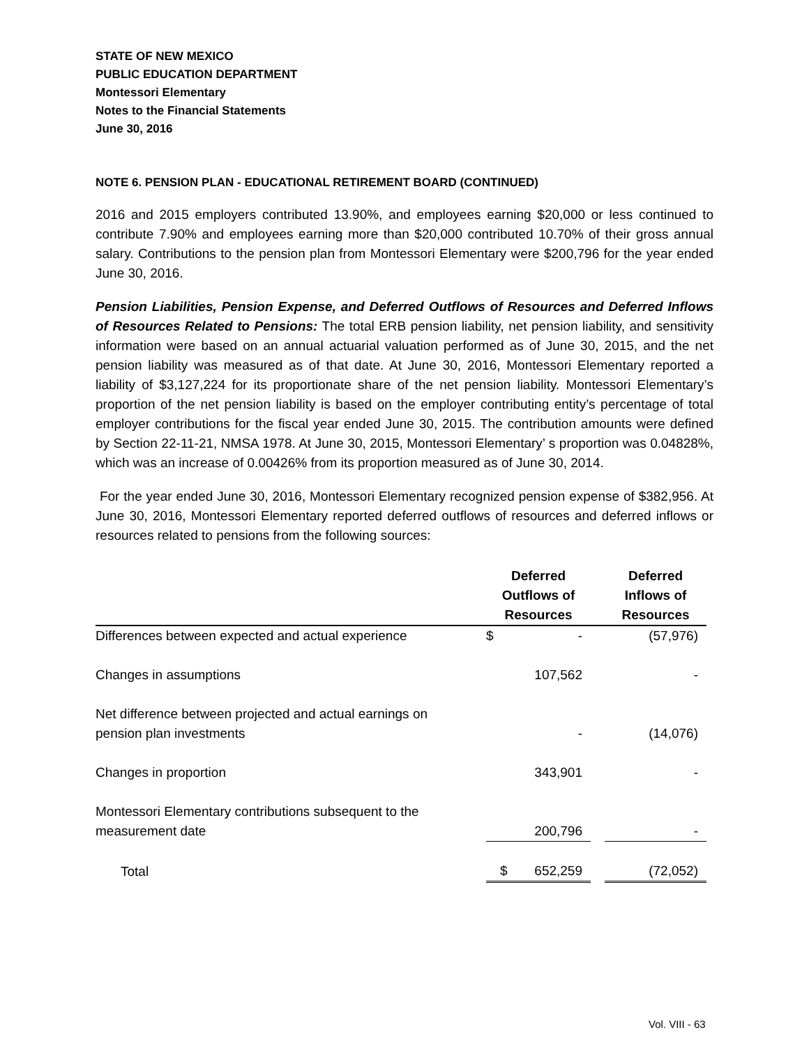STATE OF NEW MEXICO
PUBLIC EDUCATION DEPARTMENT
Montessori Elementary
Notes to the Financial Statements
June 30, 2016
NOTE 6. PENSION PLAN - EDUCATIONAL RETIREMENT BOARD (CONTINUED)
2016 and 2015 employers contributed 13.90%, and employees earning $20,000 or less continued to contribute 7.90% and employees earning more than $20,000 contributed 10.70% of their gross annual salary. Contributions to the pension plan from Montessori Elementary were $200,796 for the year ended June 30, 2016.
Pension Liabilities, Pension Expense, and Deferred Outflows of Resources and Deferred Inflows of Resources Related to Pensions: The total ERB pension liability, net pension liability, and sensitivity information were based on an annual actuarial valuation performed as of June 30, 2015, and the net pension liability was measured as of that date. At June 30, 2016, Montessori Elementary reported a liability of $3,127,224 for its proportionate share of the net pension liability. Montessori Elementary’s proportion of the net pension liability is based on the employer contributing entity’s percentage of total employer contributions for the fiscal year ended June 30, 2015. The contribution amounts were defined by Section 22-11-21, NMSA 1978. At June 30, 2015, Montessori Elementary’ s proportion was 0.04828%, which was an increase of 0.00426% from its proportion measured as of June 30, 2014.
For the year ended June 30, 2016, Montessori Elementary recognized pension expense of $382,956. At June 30, 2016, Montessori Elementary reported deferred outflows of resources and deferred inflows or resources related to pensions from the following sources:
| | | Deferred Outflows of Resources | | | Deferred Inflows of Resources |
| --- | --- | --- | --- | --- | --- |
| Differences between expected and actual experience | | $ | - | | (57,976) |
| Changes in assumptions | | | 107,562 | | - |
| Net difference between projected and actual earnings on pension plan investments | | | - | | (14,076) |
| Changes in proportion | | | 343,901 | | - |
| Montessori Elementary contributions subsequent to the measurement date | | | 200,796 | | - |
| Total | | $ | 652,259 | | (72,052) |
Vol. VIII - 63